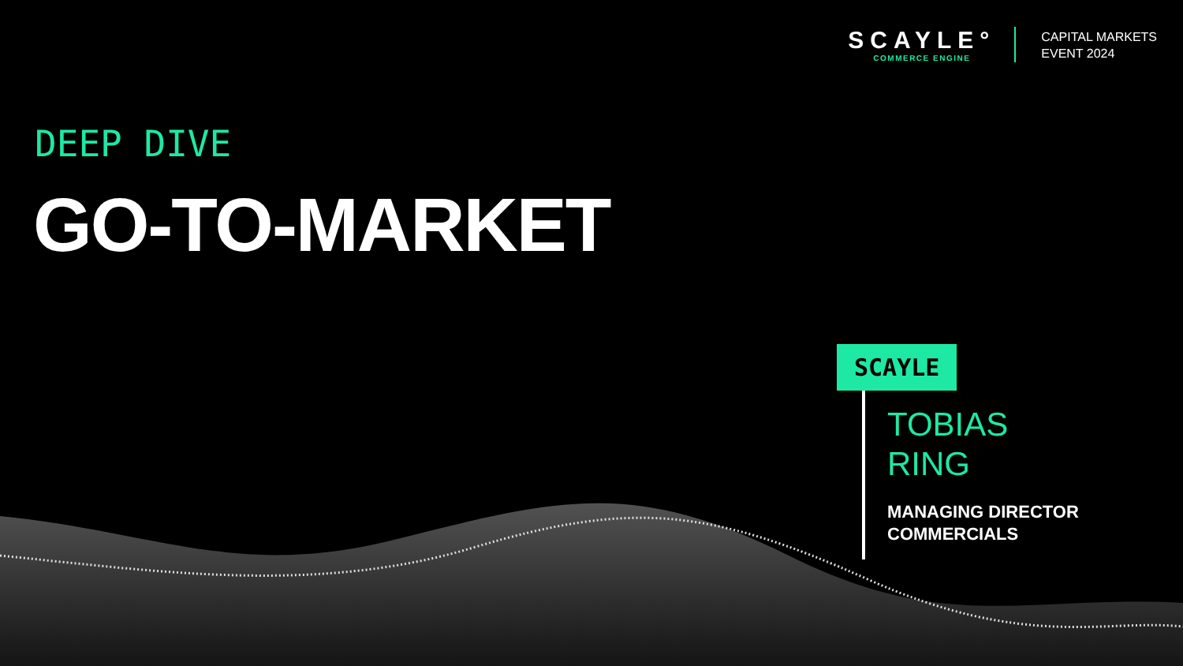SCAYLE°
COMMERCE ENGINE
CAPITAL MARKETS
EVENT 2024
DEEP DIVE
GO-TO-MARKET
SCAYLE
TOBIAS
RING
MANAGING DIRECTOR
COMMERCIALS